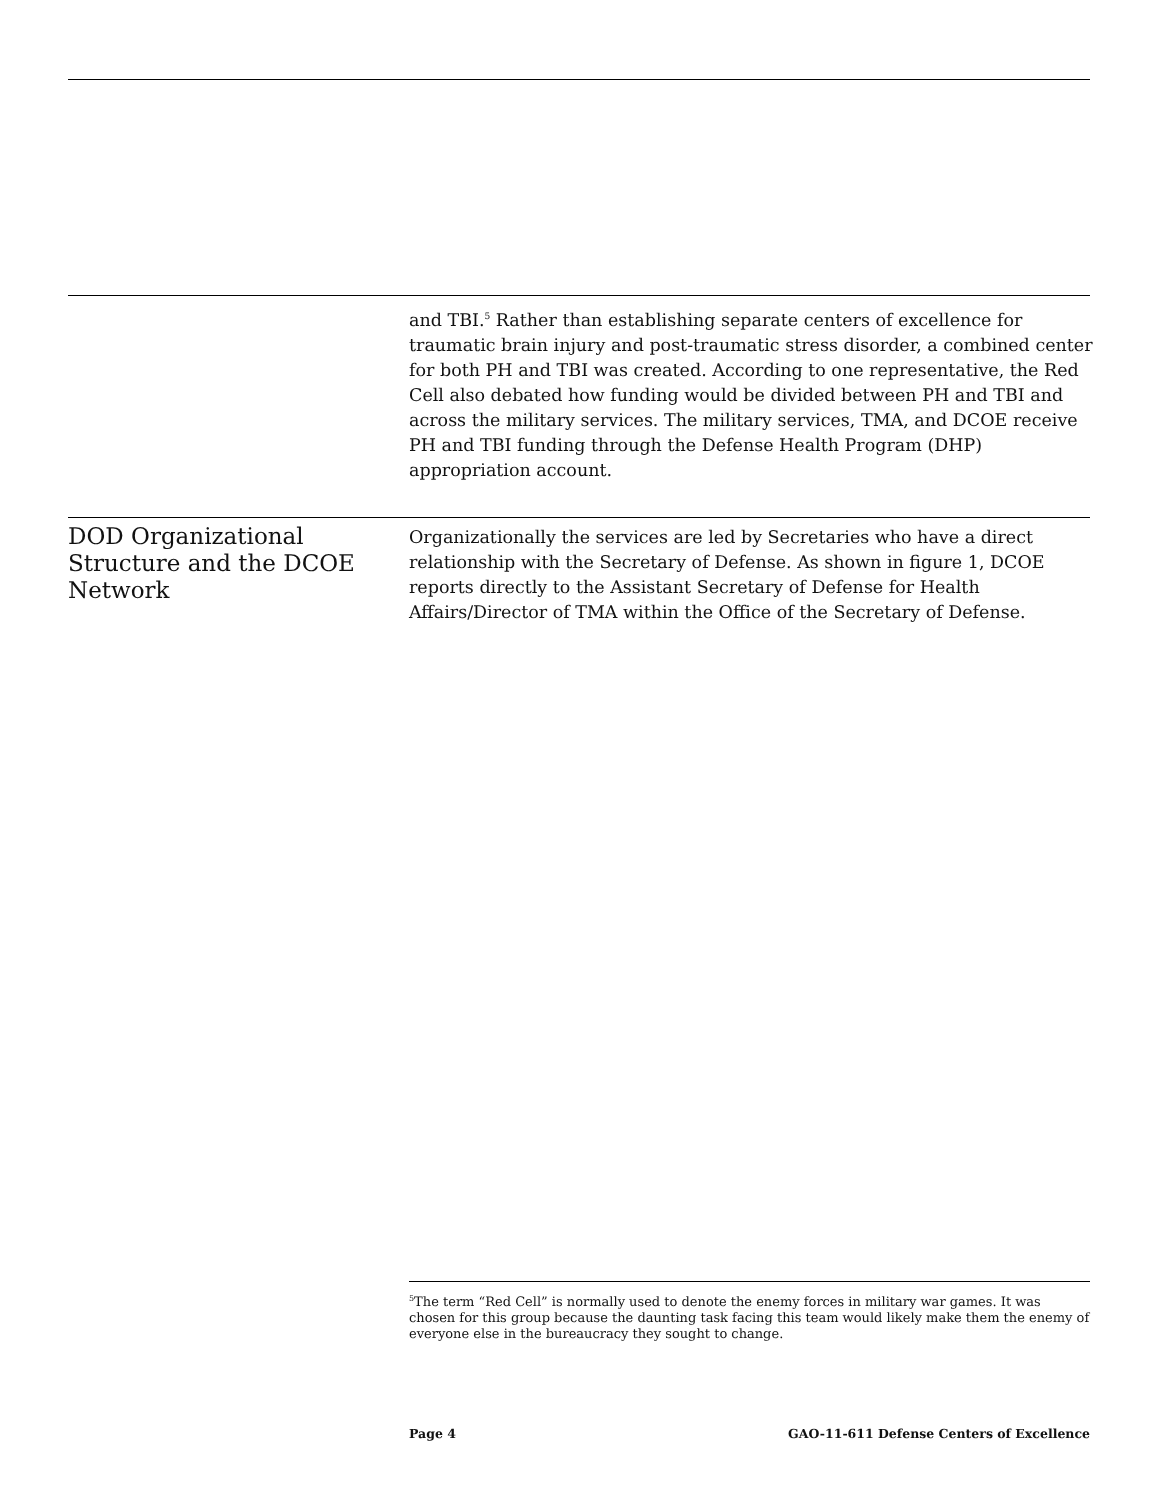and TBI.<sup>5</sup> Rather than establishing separate centers of excellence for traumatic brain injury and post-traumatic stress disorder, a combined center for both PH and TBI was created. According to one representative, the Red Cell also debated how funding would be divided between PH and TBI and across the military services. The military services, TMA, and DCOE receive PH and TBI funding through the Defense Health Program (DHP) appropriation account.
DOD Organizational Structure and the DCOE Network
Organizationally the services are led by Secretaries who have a direct relationship with the Secretary of Defense. As shown in figure 1, DCOE reports directly to the Assistant Secretary of Defense for Health Affairs/Director of TMA within the Office of the Secretary of Defense.
<sup>5</sup> The term “Red Cell” is normally used to denote the enemy forces in military war games. It was chosen for this group because the daunting task facing this team would likely make them the enemy of everyone else in the bureaucracy they sought to change.
Page 4 GAO-11-611 Defense Centers of Excellence